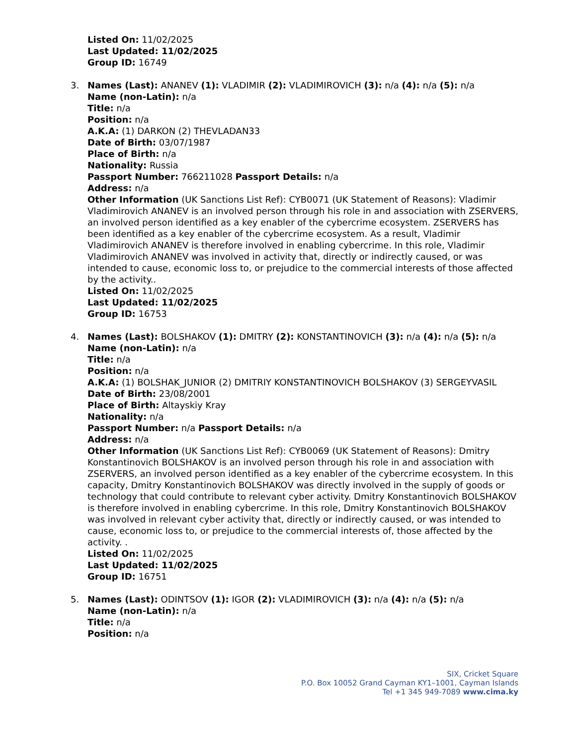Listed On: 11/02/2025
Last Updated: 11/02/2025
Group ID: 16749
3. Names (Last): ANANEV (1): VLADIMIR (2): VLADIMIROVICH (3): n/a (4): n/a (5): n/a
Name (non-Latin): n/a
Title: n/a
Position: n/a
A.K.A: (1) DARKON (2) THEVLADAN33
Date of Birth: 03/07/1987
Place of Birth: n/a
Nationality: Russia
Passport Number: 766211028 Passport Details: n/a
Address: n/a
Other Information (UK Sanctions List Ref): CYB0071 (UK Statement of Reasons): Vladimir Vladimirovich ANANEV is an involved person through his role in and association with ZSERVERS, an involved person identified as a key enabler of the cybercrime ecosystem. ZSERVERS has been identified as a key enabler of the cybercrime ecosystem. As a result, Vladimir Vladimirovich ANANEV is therefore involved in enabling cybercrime. In this role, Vladimir Vladimirovich ANANEV was involved in activity that, directly or indirectly caused, or was intended to cause, economic loss to, or prejudice to the commercial interests of those affected by the activity..
Listed On: 11/02/2025
Last Updated: 11/02/2025
Group ID: 16753
4. Names (Last): BOLSHAKOV (1): DMITRY (2): KONSTANTINOVICH (3): n/a (4): n/a (5): n/a
Name (non-Latin): n/a
Title: n/a
Position: n/a
A.K.A: (1) BOLSHAK_JUNIOR (2) DMITRIY KONSTANTINOVICH BOLSHAKOV (3) SERGEYVASIL
Date of Birth: 23/08/2001
Place of Birth: Altayskiy Kray
Nationality: n/a
Passport Number: n/a Passport Details: n/a
Address: n/a
Other Information (UK Sanctions List Ref): CYB0069 (UK Statement of Reasons): Dmitry Konstantinovich BOLSHAKOV is an involved person through his role in and association with ZSERVERS, an involved person identified as a key enabler of the cybercrime ecosystem. In this capacity, Dmitry Konstantinovich BOLSHAKOV was directly involved in the supply of goods or technology that could contribute to relevant cyber activity. Dmitry Konstantinovich BOLSHAKOV is therefore involved in enabling cybercrime. In this role, Dmitry Konstantinovich BOLSHAKOV was involved in relevant cyber activity that, directly or indirectly caused, or was intended to cause, economic loss to, or prejudice to the commercial interests of, those affected by the activity. .
Listed On: 11/02/2025
Last Updated: 11/02/2025
Group ID: 16751
5. Names (Last): ODINTSOV (1): IGOR (2): VLADIMIROVICH (3): n/a (4): n/a (5): n/a
Name (non-Latin): n/a
Title: n/a
Position: n/a
SIX, Cricket Square
P.O. Box 10052 Grand Cayman KY1–1001, Cayman Islands
Tel +1 345 949-7089 www.cima.ky